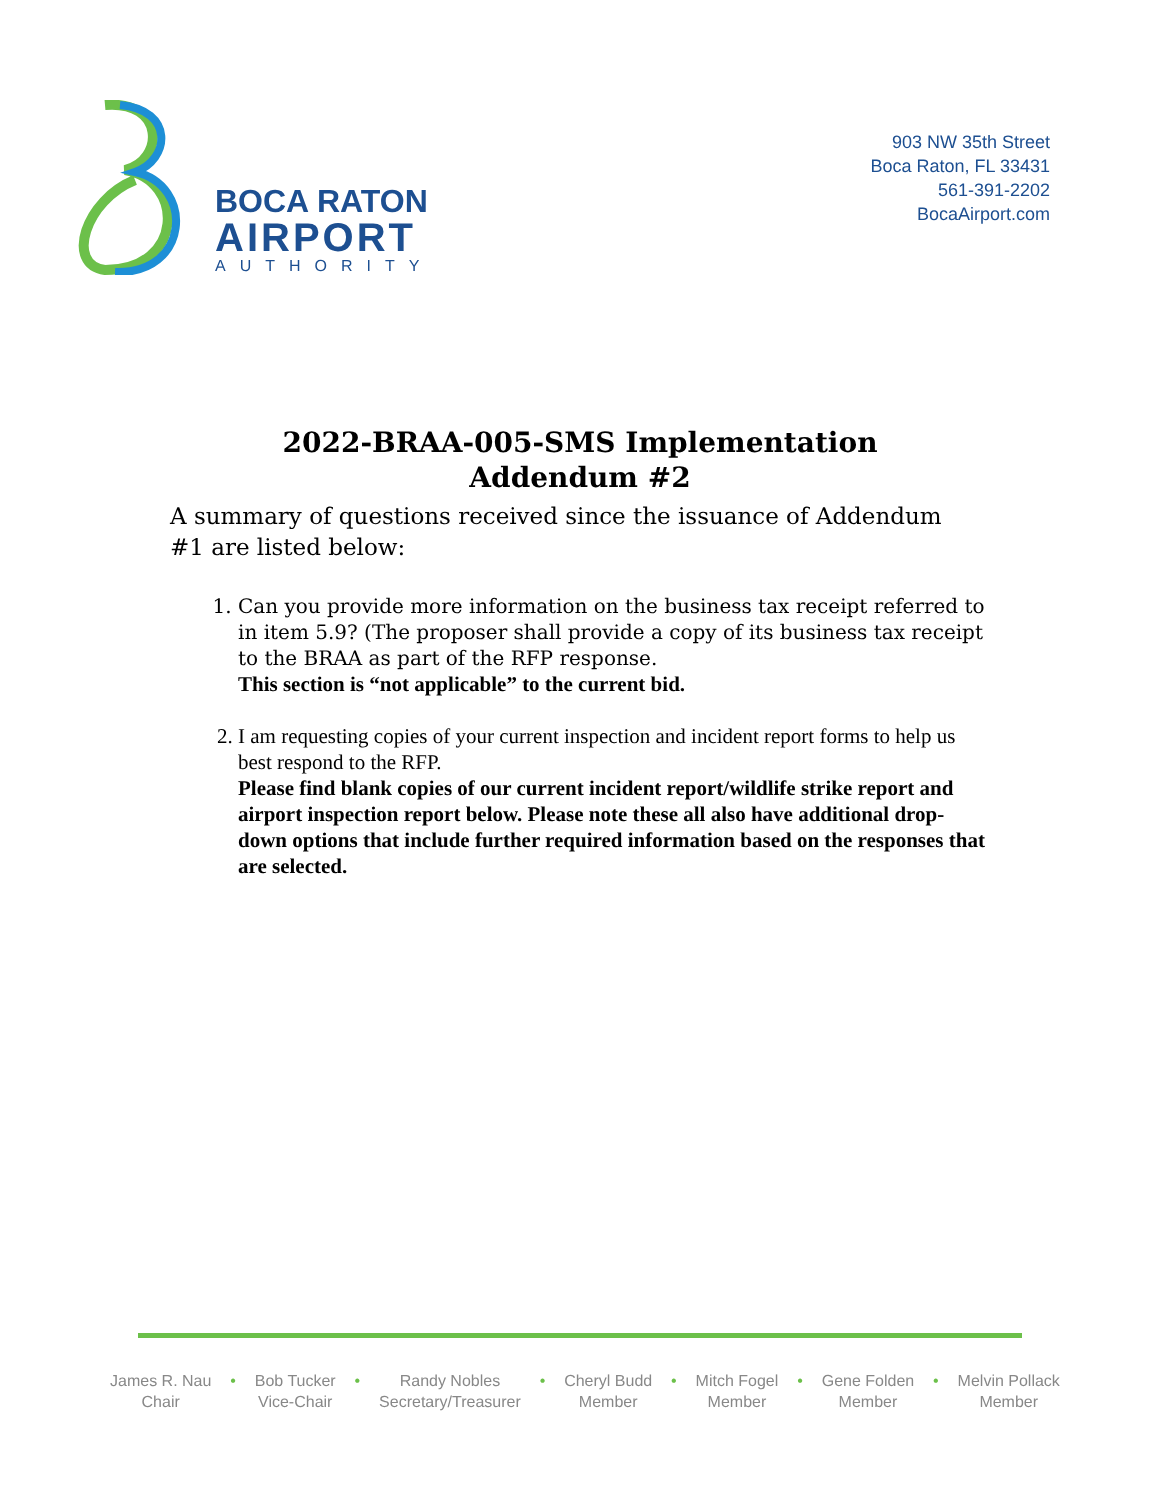BOCA RATON
AIRPORT
AUTHORITY
903 NW 35th Street
Boca Raton, FL 33431
561-391-2202
BocaAirport.com
2022-BRAA-005-SMS Implementation
Addendum #2
A summary of questions received since the issuance of Addendum #1 are listed below:
1. Can you provide more information on the business tax receipt referred to in item 5.9? (The proposer shall provide a copy of its business tax receipt to the BRAA as part of the RFP response.
This section is “not applicable” to the current bid.
2. I am requesting copies of your current inspection and incident report forms to help us best respond to the RFP.
Please find blank copies of our current incident report/wildlife strike report and airport inspection report below. Please note these all also have additional drop-down options that include further required information based on the responses that are selected.
James R. Nau
Chair
• Bob Tucker
Vice-Chair
• Randy Nobles
Secretary/Treasurer
• Cheryl Budd
Member
• Mitch Fogel
Member
• Gene Folden
Member
• Melvin Pollack
Member